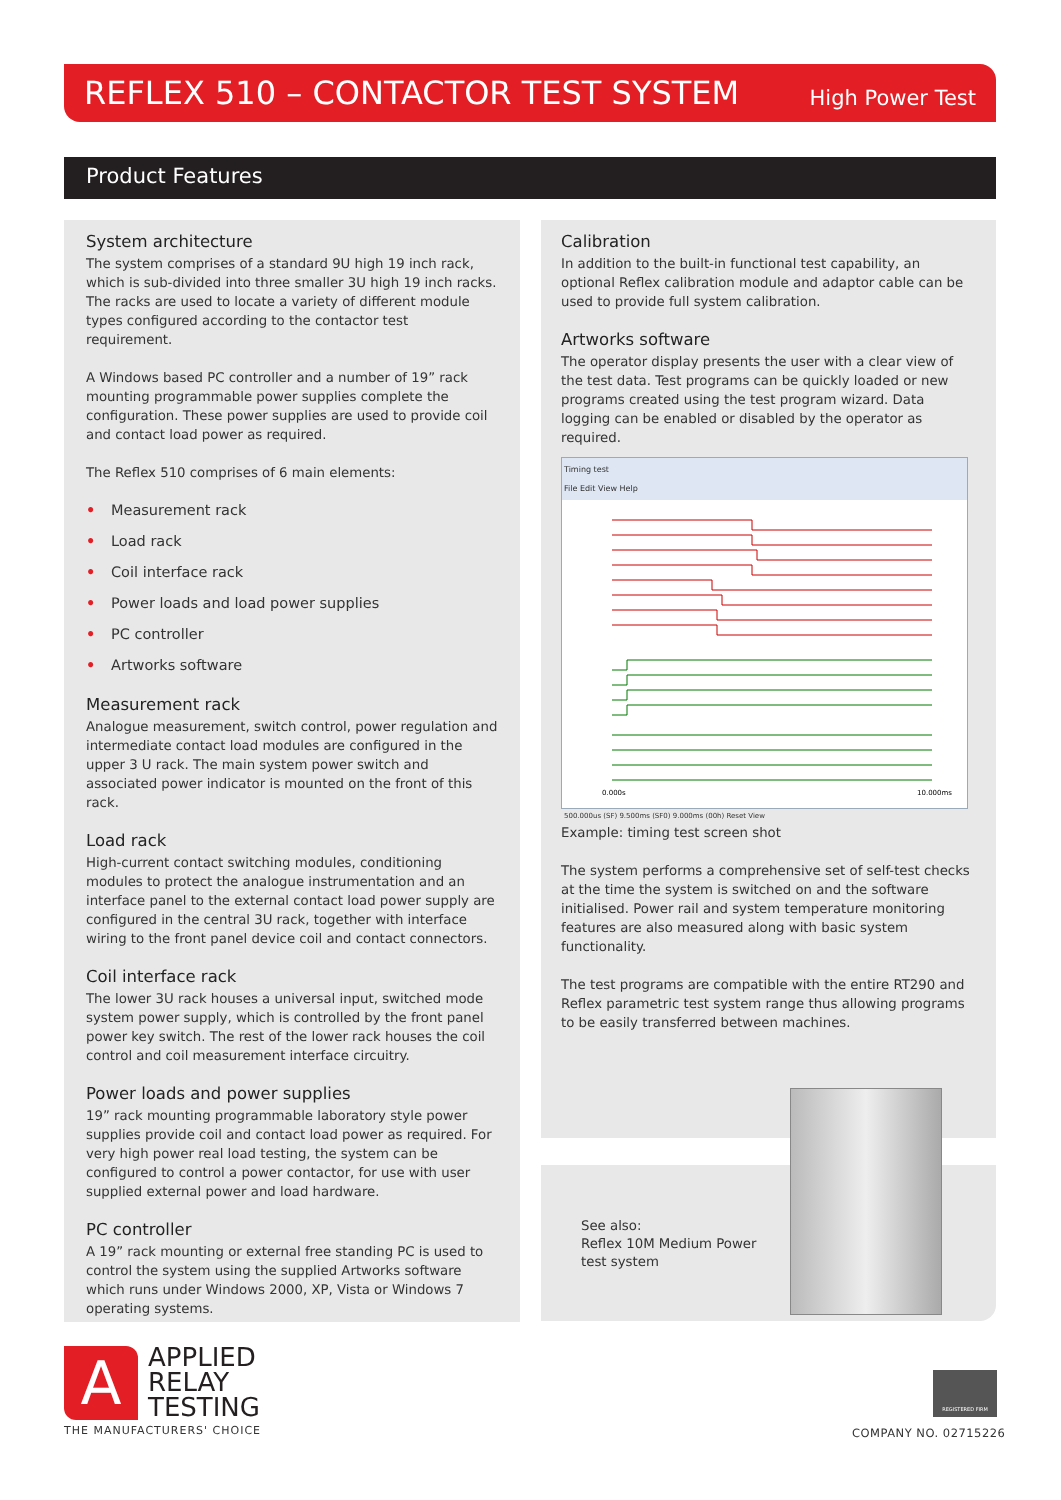REFLEX 510 – CONTACTOR TEST SYSTEM
High Power Test
Product Features
System architecture
The system comprises of a standard 9U high 19 inch rack, which is sub-divided into three smaller 3U high 19 inch racks. The racks are used to locate a variety of different module types configured according to the contactor test requirement.
A Windows based PC controller and a number of 19” rack mounting programmable power supplies complete the configuration. These power supplies are used to provide coil and contact load power as required.
The Reflex 510 comprises of 6 main elements:
• Measurement rack
• Load rack
• Coil interface rack
• Power loads and load power supplies
• PC controller
• Artworks software
Measurement rack
Analogue measurement, switch control, power regulation and intermediate contact load modules are configured in the upper 3 U rack. The main system power switch and associated power indicator is mounted on the front of this rack.
Load rack
High-current contact switching modules, conditioning modules to protect the analogue instrumentation and an interface panel to the external contact load power supply are configured in the central 3U rack, together with interface wiring to the front panel device coil and contact connectors.
Coil interface rack
The lower 3U rack houses a universal input, switched mode system power supply, which is controlled by the front panel power key switch. The rest of the lower rack houses the coil control and coil measurement interface circuitry.
Power loads and power supplies
19” rack mounting programmable laboratory style power supplies provide coil and contact load power as required. For very high power real load testing, the system can be configured to control a power contactor, for use with user supplied external power and load hardware.
PC controller
A 19” rack mounting or external free standing PC is used to control the system using the supplied Artworks software which runs under Windows 2000, XP, Vista or Windows 7 operating systems.
Calibration
In addition to the built-in functional test capability, an optional Reflex calibration module and adaptor cable can be used to provide full system calibration.
Artworks software
The operator display presents the user with a clear view of the test data. Test programs can be quickly loaded or new programs created using the test program wizard. Data logging can be enabled or disabled by the operator as required.
Timing test
File Edit View Help
0.000s
10.000ms
500.000us (SF) 9.500ms (SF0) 9.000ms (00h) Reset View
Example: timing test screen shot
The system performs a comprehensive set of self-test checks at the time the system is switched on and the software initialised. Power rail and system temperature monitoring features are also measured along with basic system functionality.
The test programs are compatible with the entire RT290 and Reflex parametric test system range thus allowing programs to be easily transferred between machines.
See also:
Reflex 10M Medium Power
test system
A
APPLIED
RELAY
TESTING
THE MANUFACTURERS' CHOICE
REGISTERED FIRM
COMPANY NO. 02715226